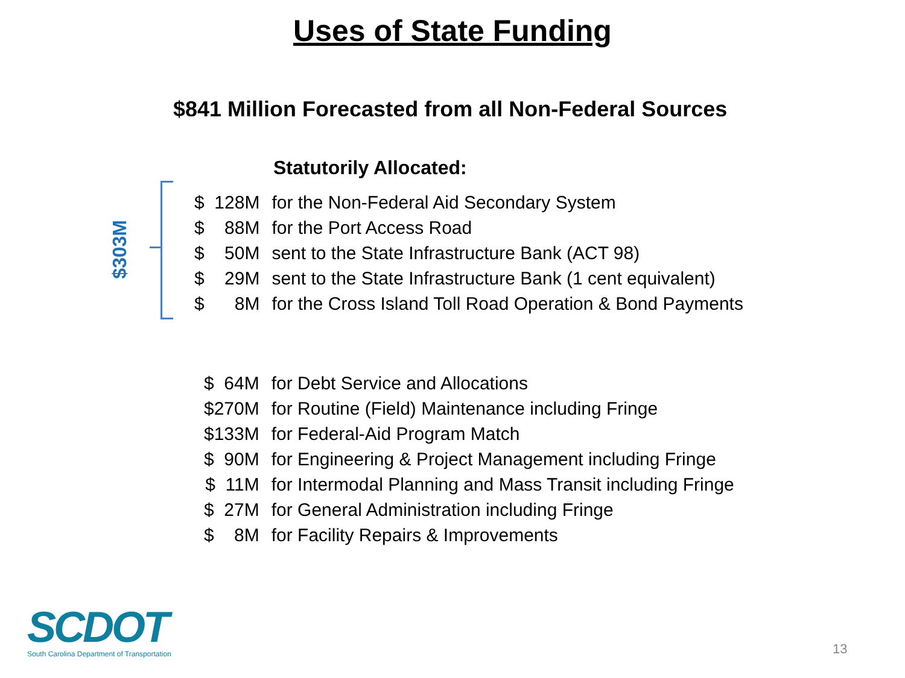Uses of State Funding
$841 Million Forecasted from all Non-Federal Sources
Statutorily Allocated:
$303M
| $ 128M | for the Non-Federal Aid Secondary System |
| $ 88M | for the Port Access Road |
| $ 50M | sent to the State Infrastructure Bank (ACT 98) |
| $ 29M | sent to the State Infrastructure Bank (1 cent equivalent) |
| $ 8M | for the Cross Island Toll Road Operation & Bond Payments |
| $ 64M | for Debt Service and Allocations |
| $270M | for Routine (Field) Maintenance including Fringe |
| $133M | for Federal-Aid Program Match |
| $ 90M | for Engineering & Project Management including Fringe |
| $ 11M | for Intermodal Planning and Mass Transit including Fringe |
| $ 27M | for General Administration including Fringe |
| $ 8M | for Facility Repairs & Improvements |
SCDOT
South Carolina Department of Transportation
13